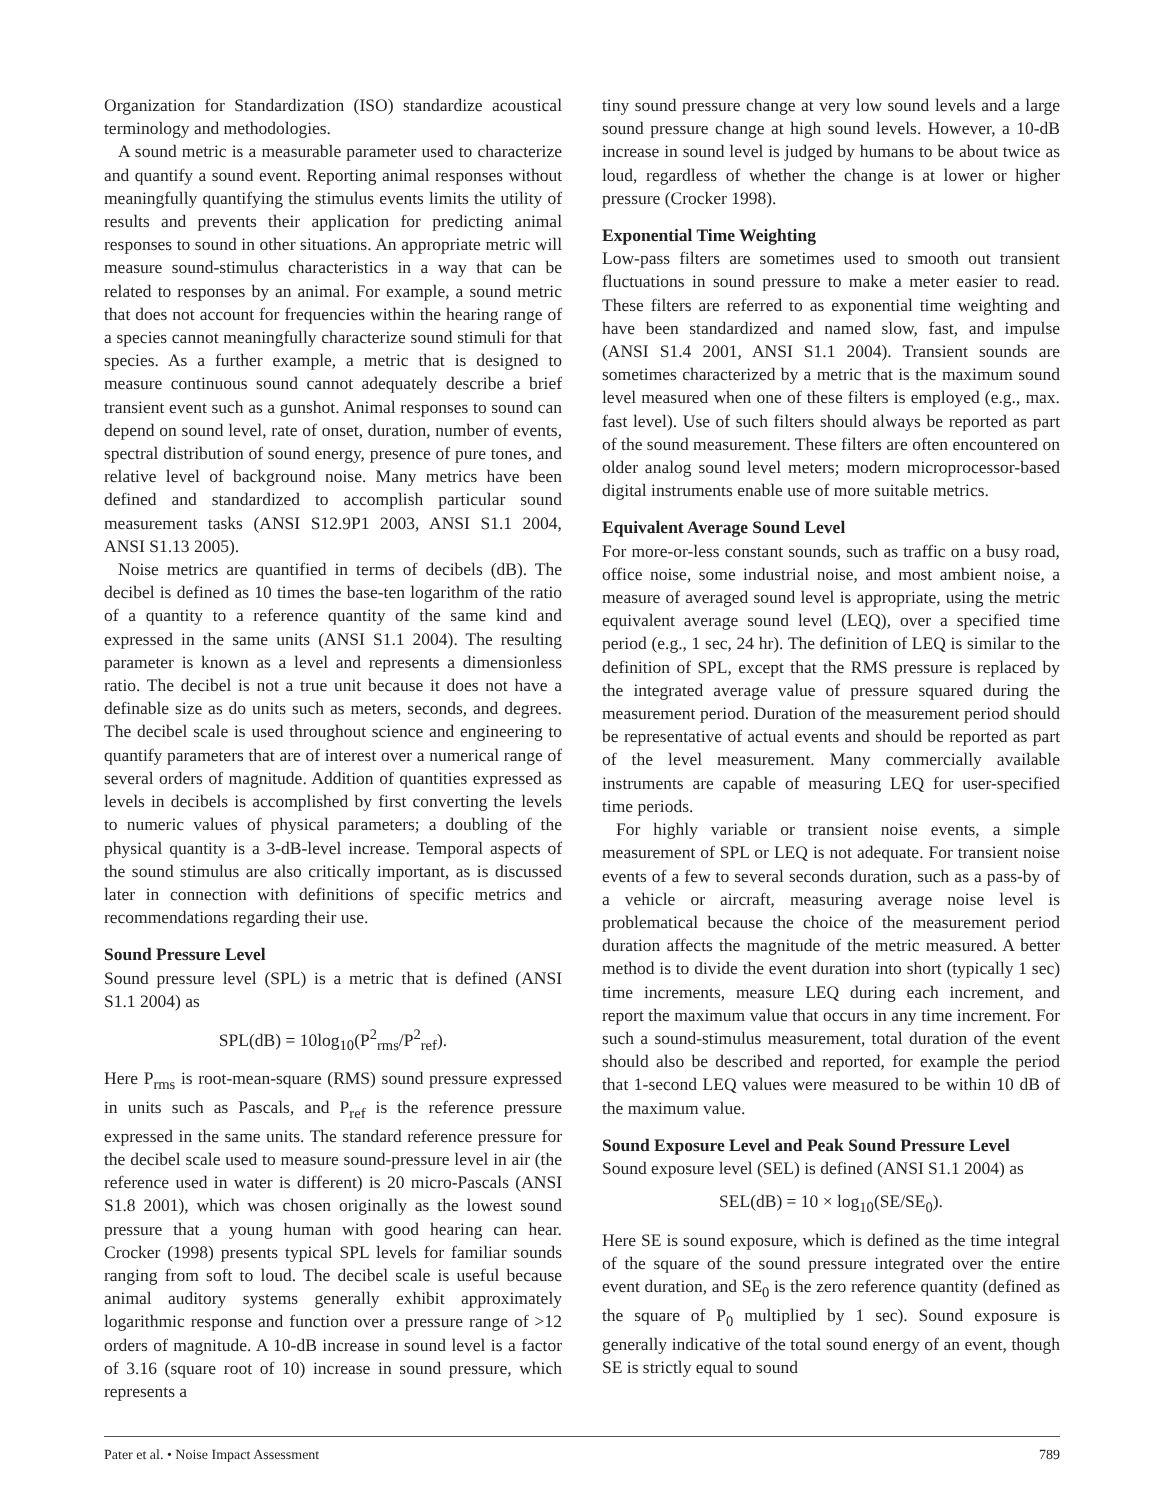Organization for Standardization (ISO) standardize acoustical terminology and methodologies.
A sound metric is a measurable parameter used to characterize and quantify a sound event. Reporting animal responses without meaningfully quantifying the stimulus events limits the utility of results and prevents their application for predicting animal responses to sound in other situations. An appropriate metric will measure sound-stimulus characteristics in a way that can be related to responses by an animal. For example, a sound metric that does not account for frequencies within the hearing range of a species cannot meaningfully characterize sound stimuli for that species. As a further example, a metric that is designed to measure continuous sound cannot adequately describe a brief transient event such as a gunshot. Animal responses to sound can depend on sound level, rate of onset, duration, number of events, spectral distribution of sound energy, presence of pure tones, and relative level of background noise. Many metrics have been defined and standardized to accomplish particular sound measurement tasks (ANSI S12.9P1 2003, ANSI S1.1 2004, ANSI S1.13 2005).
Noise metrics are quantified in terms of decibels (dB). The decibel is defined as 10 times the base-ten logarithm of the ratio of a quantity to a reference quantity of the same kind and expressed in the same units (ANSI S1.1 2004). The resulting parameter is known as a level and represents a dimensionless ratio. The decibel is not a true unit because it does not have a definable size as do units such as meters, seconds, and degrees. The decibel scale is used throughout science and engineering to quantify parameters that are of interest over a numerical range of several orders of magnitude. Addition of quantities expressed as levels in decibels is accomplished by first converting the levels to numeric values of physical parameters; a doubling of the physical quantity is a 3-dB-level increase. Temporal aspects of the sound stimulus are also critically important, as is discussed later in connection with definitions of specific metrics and recommendations regarding their use.
Sound Pressure Level
Sound pressure level (SPL) is a metric that is defined (ANSI S1.1 2004) as
SPL(dB) = 10log<sub>10</sub>(P<sup>2</sup><sub>rms</sub>/P<sup>2</sup><sub>ref</sub>).
Here P<sub>rms</sub> is root-mean-square (RMS) sound pressure expressed in units such as Pascals, and P<sub>ref</sub> is the reference pressure expressed in the same units. The standard reference pressure for the decibel scale used to measure sound-pressure level in air (the reference used in water is different) is 20 micro-Pascals (ANSI S1.8 2001), which was chosen originally as the lowest sound pressure that a young human with good hearing can hear. Crocker (1998) presents typical SPL levels for familiar sounds ranging from soft to loud. The decibel scale is useful because animal auditory systems generally exhibit approximately logarithmic response and function over a pressure range of >12 orders of magnitude. A 10-dB increase in sound level is a factor of 3.16 (square root of 10) increase in sound pressure, which represents a
tiny sound pressure change at very low sound levels and a large sound pressure change at high sound levels. However, a 10-dB increase in sound level is judged by humans to be about twice as loud, regardless of whether the change is at lower or higher pressure (Crocker 1998).
Exponential Time Weighting
Low-pass filters are sometimes used to smooth out transient fluctuations in sound pressure to make a meter easier to read. These filters are referred to as exponential time weighting and have been standardized and named slow, fast, and impulse (ANSI S1.4 2001, ANSI S1.1 2004). Transient sounds are sometimes characterized by a metric that is the maximum sound level measured when one of these filters is employed (e.g., max. fast level). Use of such filters should always be reported as part of the sound measurement. These filters are often encountered on older analog sound level meters; modern microprocessor-based digital instruments enable use of more suitable metrics.
Equivalent Average Sound Level
For more-or-less constant sounds, such as traffic on a busy road, office noise, some industrial noise, and most ambient noise, a measure of averaged sound level is appropriate, using the metric equivalent average sound level (LEQ), over a specified time period (e.g., 1 sec, 24 hr). The definition of LEQ is similar to the definition of SPL, except that the RMS pressure is replaced by the integrated average value of pressure squared during the measurement period. Duration of the measurement period should be representative of actual events and should be reported as part of the level measurement. Many commercially available instruments are capable of measuring LEQ for user-specified time periods.
For highly variable or transient noise events, a simple measurement of SPL or LEQ is not adequate. For transient noise events of a few to several seconds duration, such as a pass-by of a vehicle or aircraft, measuring average noise level is problematical because the choice of the measurement period duration affects the magnitude of the metric measured. A better method is to divide the event duration into short (typically 1 sec) time increments, measure LEQ during each increment, and report the maximum value that occurs in any time increment. For such a sound-stimulus measurement, total duration of the event should also be described and reported, for example the period that 1-second LEQ values were measured to be within 10 dB of the maximum value.
Sound Exposure Level and Peak Sound Pressure Level
Sound exposure level (SEL) is defined (ANSI S1.1 2004) as
SEL(dB) = 10 × log<sub>10</sub>(SE/SE<sub>0</sub>).
Here SE is sound exposure, which is defined as the time integral of the square of the sound pressure integrated over the entire event duration, and SE<sub>0</sub> is the zero reference quantity (defined as the square of P<sub>0</sub> multiplied by 1 sec). Sound exposure is generally indicative of the total sound energy of an event, though SE is strictly equal to sound
Pater et al. • Noise Impact Assessment 789